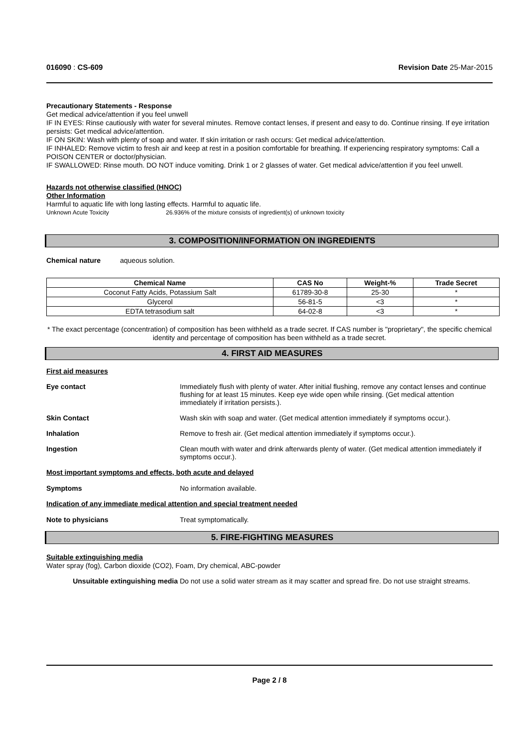016090 : CS-609 Revision Date 25-Mar-2015
Precautionary Statements - Response
Get medical advice/attention if you feel unwell
IF IN EYES: Rinse cautiously with water for several minutes. Remove contact lenses, if present and easy to do. Continue rinsing. If eye irritation persists: Get medical advice/attention.
IF ON SKIN: Wash with plenty of soap and water. If skin irritation or rash occurs: Get medical advice/attention.
IF INHALED: Remove victim to fresh air and keep at rest in a position comfortable for breathing. If experiencing respiratory symptoms: Call a POISON CENTER or doctor/physician.
IF SWALLOWED: Rinse mouth. DO NOT induce vomiting. Drink 1 or 2 glasses of water. Get medical advice/attention if you feel unwell.
Hazards not otherwise classified (HNOC)
Other Information
Harmful to aquatic life with long lasting effects. Harmful to aquatic life.
Unknown Acute Toxicity 26.936% of the mixture consists of ingredient(s) of unknown toxicity
3. COMPOSITION/INFORMATION ON INGREDIENTS
Chemical nature aqueous solution.
| Chemical Name | CAS No | Weight-% | Trade Secret |
| --- | --- | --- | --- |
| Coconut Fatty Acids, Potassium Salt | 61789-30-8 | 25-30 | * |
| Glycerol | 56-81-5 | <3 | * |
| EDTA tetrasodium salt | 64-02-8 | <3 | * |
* The exact percentage (concentration) of composition has been withheld as a trade secret. If CAS number is "proprietary", the specific chemical identity and percentage of composition has been withheld as a trade secret.
4. FIRST AID MEASURES
First aid measures
Eye contact Immediately flush with plenty of water. After initial flushing, remove any contact lenses and continue flushing for at least 15 minutes. Keep eye wide open while rinsing. (Get medical attention immediately if irritation persists.).
Skin Contact Wash skin with soap and water. (Get medical attention immediately if symptoms occur.).
Inhalation Remove to fresh air. (Get medical attention immediately if symptoms occur.).
Ingestion Clean mouth with water and drink afterwards plenty of water. (Get medical attention immediately if symptoms occur.).
Most important symptoms and effects, both acute and delayed
Symptoms No information available.
Indication of any immediate medical attention and special treatment needed
Note to physicians Treat symptomatically.
5. FIRE-FIGHTING MEASURES
Suitable extinguishing media
Water spray (fog), Carbon dioxide (CO2), Foam, Dry chemical, ABC-powder
Unsuitable extinguishing media Do not use a solid water stream as it may scatter and spread fire. Do not use straight streams.
Page 2 / 8